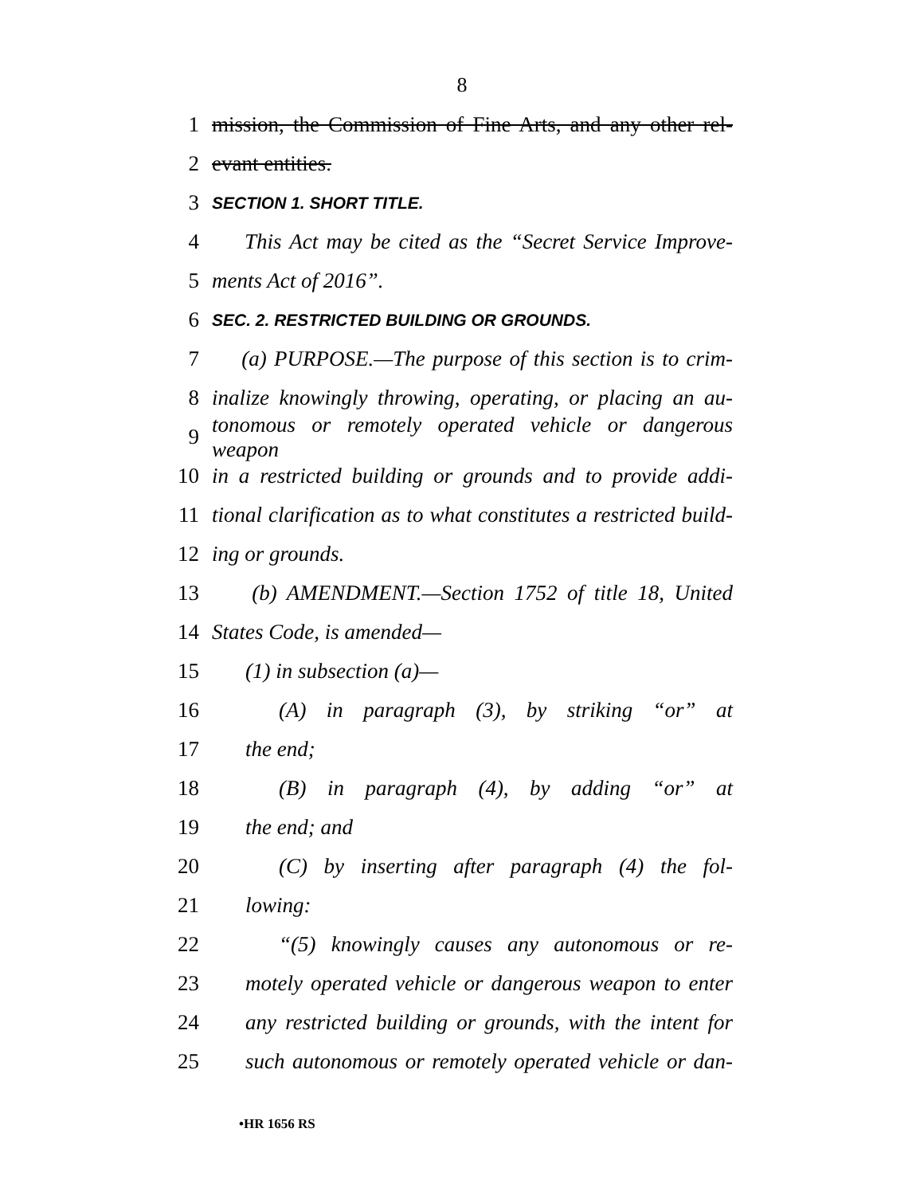8
1 mission, the Commission of Fine Arts, and any other rel-
2 evant entities.
3 SECTION 1. SHORT TITLE.
4 This Act may be cited as the “Secret Service Improve-
5 ments Act of 2016”.
6 SEC. 2. RESTRICTED BUILDING OR GROUNDS.
7 (a) PURPOSE.—The purpose of this section is to crim-
8 inalize knowingly throwing, operating, or placing an au-
9 tonomous or remotely operated vehicle or dangerous weapon
10 in a restricted building or grounds and to provide addi-
11 tional clarification as to what constitutes a restricted build-
12 ing or grounds.
13 (b) AMENDMENT.—Section 1752 of title 18, United
14 States Code, is amended—
15 (1) in subsection (a)—
16 (A) in paragraph (3), by striking “or” at
17 the end;
18 (B) in paragraph (4), by adding “or” at
19 the end; and
20 (C) by inserting after paragraph (4) the fol-
21 lowing:
22 “(5) knowingly causes any autonomous or re-
23 motely operated vehicle or dangerous weapon to enter
24 any restricted building or grounds, with the intent for
25 such autonomous or remotely operated vehicle or dan-
•HR 1656 RS